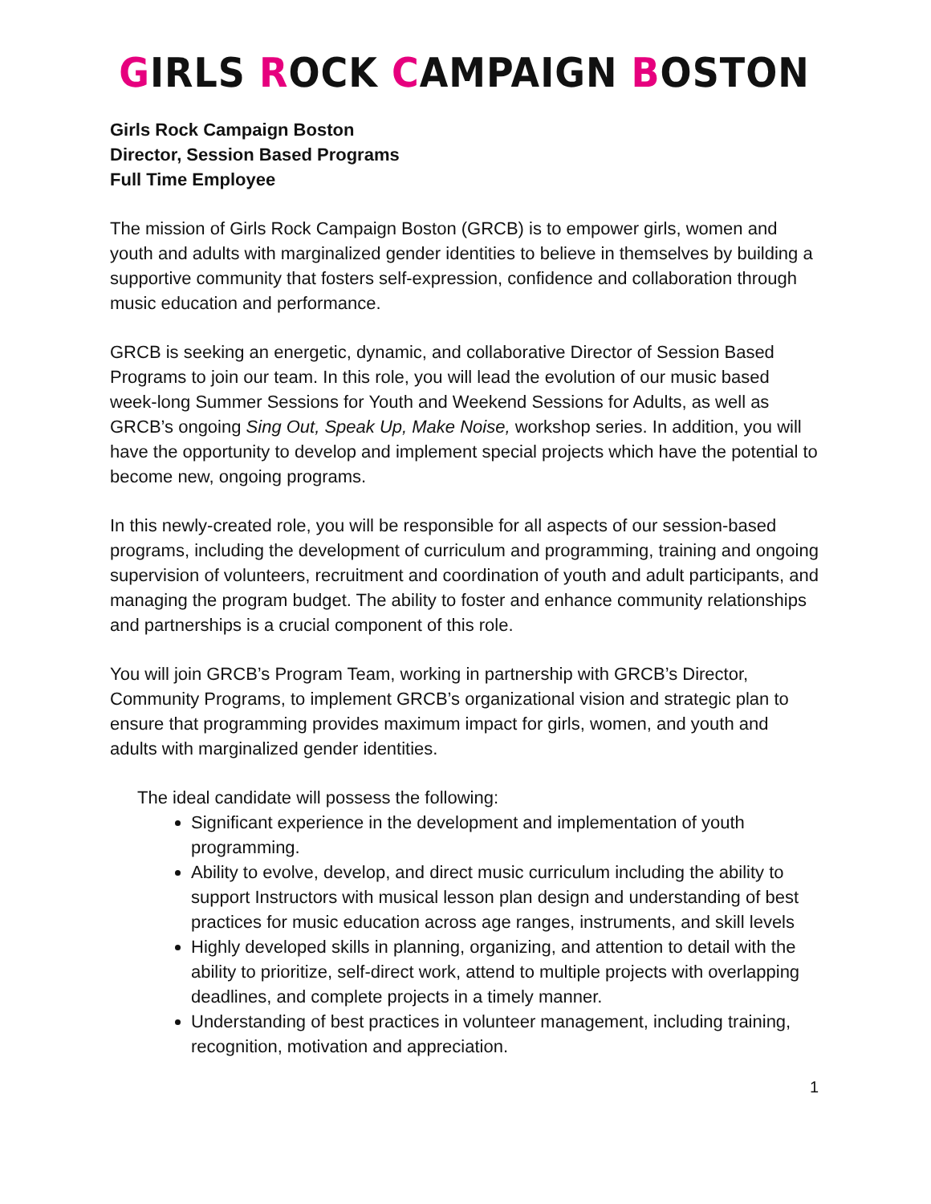GIRLS ROCK CAMPAIGN BOSTON
Girls Rock Campaign Boston
Director, Session Based Programs
Full Time Employee
The mission of Girls Rock Campaign Boston (GRCB) is to empower girls, women and youth and adults with marginalized gender identities to believe in themselves by building a supportive community that fosters self-expression, confidence and collaboration through music education and performance.
GRCB is seeking an energetic, dynamic, and collaborative Director of Session Based Programs to join our team. In this role, you will lead the evolution of our music based week-long Summer Sessions for Youth and Weekend Sessions for Adults, as well as GRCB’s ongoing Sing Out, Speak Up, Make Noise, workshop series. In addition, you will have the opportunity to develop and implement special projects which have the potential to become new, ongoing programs.
In this newly-created role, you will be responsible for all aspects of our session-based programs, including the development of curriculum and programming, training and ongoing supervision of volunteers, recruitment and coordination of youth and adult participants, and managing the program budget. The ability to foster and enhance community relationships and partnerships is a crucial component of this role.
You will join GRCB’s Program Team, working in partnership with GRCB’s Director, Community Programs, to implement GRCB’s organizational vision and strategic plan to ensure that programming provides maximum impact for girls, women, and youth and adults with marginalized gender identities.
The ideal candidate will possess the following:
Significant experience in the development and implementation of youth programming.
Ability to evolve, develop, and direct music curriculum including the ability to support Instructors with musical lesson plan design and understanding of best practices for music education across age ranges, instruments, and skill levels
Highly developed skills in planning, organizing, and attention to detail with the ability to prioritize, self-direct work, attend to multiple projects with overlapping deadlines, and complete projects in a timely manner.
Understanding of best practices in volunteer management, including training, recognition, motivation and appreciation.
1